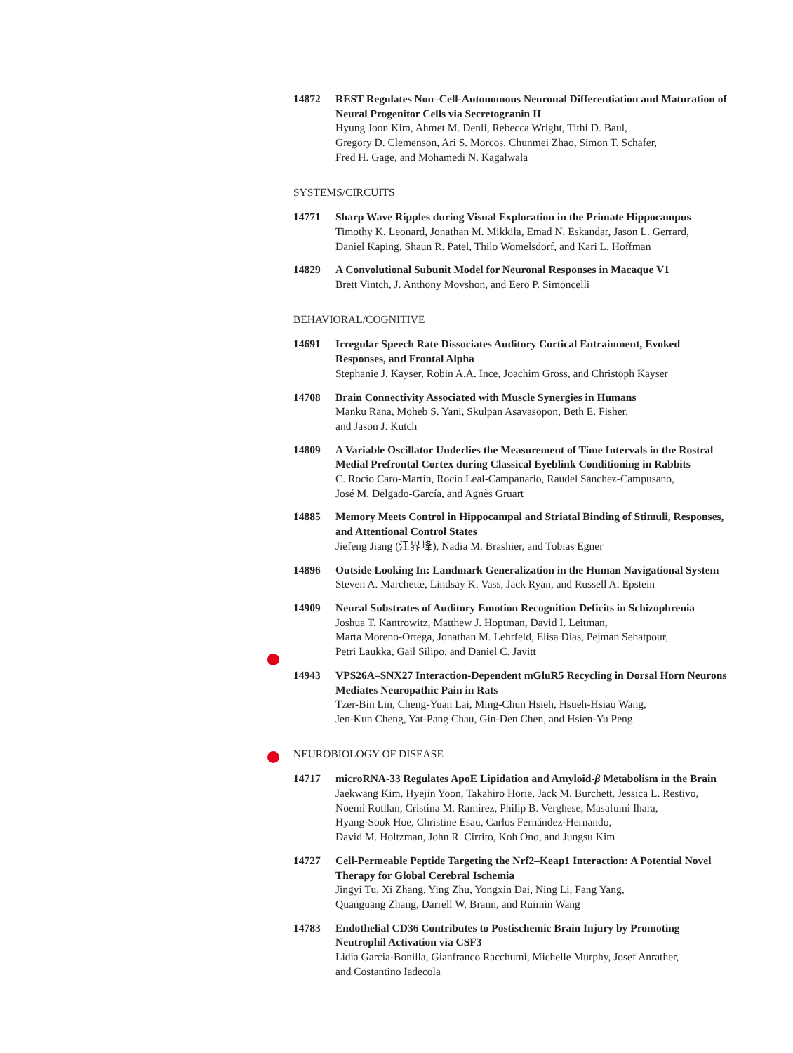14872 REST Regulates Non–Cell-Autonomous Neuronal Differentiation and Maturation of Neural Progenitor Cells via Secretogranin II
Hyung Joon Kim, Ahmet M. Denli, Rebecca Wright, Tithi D. Baul,
Gregory D. Clemenson, Ari S. Morcos, Chunmei Zhao, Simon T. Schafer,
Fred H. Gage, and Mohamedi N. Kagalwala
SYSTEMS/CIRCUITS
14771 Sharp Wave Ripples during Visual Exploration in the Primate Hippocampus
Timothy K. Leonard, Jonathan M. Mikkila, Emad N. Eskandar, Jason L. Gerrard,
Daniel Kaping, Shaun R. Patel, Thilo Womelsdorf, and Kari L. Hoffman
14829 A Convolutional Subunit Model for Neuronal Responses in Macaque V1
Brett Vintch, J. Anthony Movshon, and Eero P. Simoncelli
BEHAVIORAL/COGNITIVE
14691 Irregular Speech Rate Dissociates Auditory Cortical Entrainment, Evoked Responses, and Frontal Alpha
Stephanie J. Kayser, Robin A.A. Ince, Joachim Gross, and Christoph Kayser
14708 Brain Connectivity Associated with Muscle Synergies in Humans
Manku Rana, Moheb S. Yani, Skulpan Asavasopon, Beth E. Fisher,
and Jason J. Kutch
14809 A Variable Oscillator Underlies the Measurement of Time Intervals in the Rostral Medial Prefrontal Cortex during Classical Eyeblink Conditioning in Rabbits
C. Rocío Caro-Martín, Rocío Leal-Campanario, Raudel Sánchez-Campusano,
José M. Delgado-García, and Agnès Gruart
14885 Memory Meets Control in Hippocampal and Striatal Binding of Stimuli, Responses, and Attentional Control States
Jiefeng Jiang (江界峰), Nadia M. Brashier, and Tobias Egner
14896 Outside Looking In: Landmark Generalization in the Human Navigational System
Steven A. Marchette, Lindsay K. Vass, Jack Ryan, and Russell A. Epstein
14909 Neural Substrates of Auditory Emotion Recognition Deficits in Schizophrenia
Joshua T. Kantrowitz, Matthew J. Hoptman, David I. Leitman,
Marta Moreno-Ortega, Jonathan M. Lehrfeld, Elisa Dias, Pejman Sehatpour,
Petri Laukka, Gail Silipo, and Daniel C. Javitt
14943 VPS26A–SNX27 Interaction-Dependent mGluR5 Recycling in Dorsal Horn Neurons Mediates Neuropathic Pain in Rats
Tzer-Bin Lin, Cheng-Yuan Lai, Ming-Chun Hsieh, Hsueh-Hsiao Wang,
Jen-Kun Cheng, Yat-Pang Chau, Gin-Den Chen, and Hsien-Yu Peng
NEUROBIOLOGY OF DISEASE
14717 microRNA-33 Regulates ApoE Lipidation and Amyloid-β Metabolism in the Brain
Jaekwang Kim, Hyejin Yoon, Takahiro Horie, Jack M. Burchett, Jessica L. Restivo,
Noemi Rotllan, Cristina M. Ramírez, Philip B. Verghese, Masafumi Ihara,
Hyang-Sook Hoe, Christine Esau, Carlos Fernández-Hernando,
David M. Holtzman, John R. Cirrito, Koh Ono, and Jungsu Kim
14727 Cell-Permeable Peptide Targeting the Nrf2–Keap1 Interaction: A Potential Novel Therapy for Global Cerebral Ischemia
Jingyi Tu, Xi Zhang, Ying Zhu, Yongxin Dai, Ning Li, Fang Yang,
Quanguang Zhang, Darrell W. Brann, and Ruimin Wang
14783 Endothelial CD36 Contributes to Postischemic Brain Injury by Promoting Neutrophil Activation via CSF3
Lidia Garcia-Bonilla, Gianfranco Racchumi, Michelle Murphy, Josef Anrather,
and Costantino Iadecola